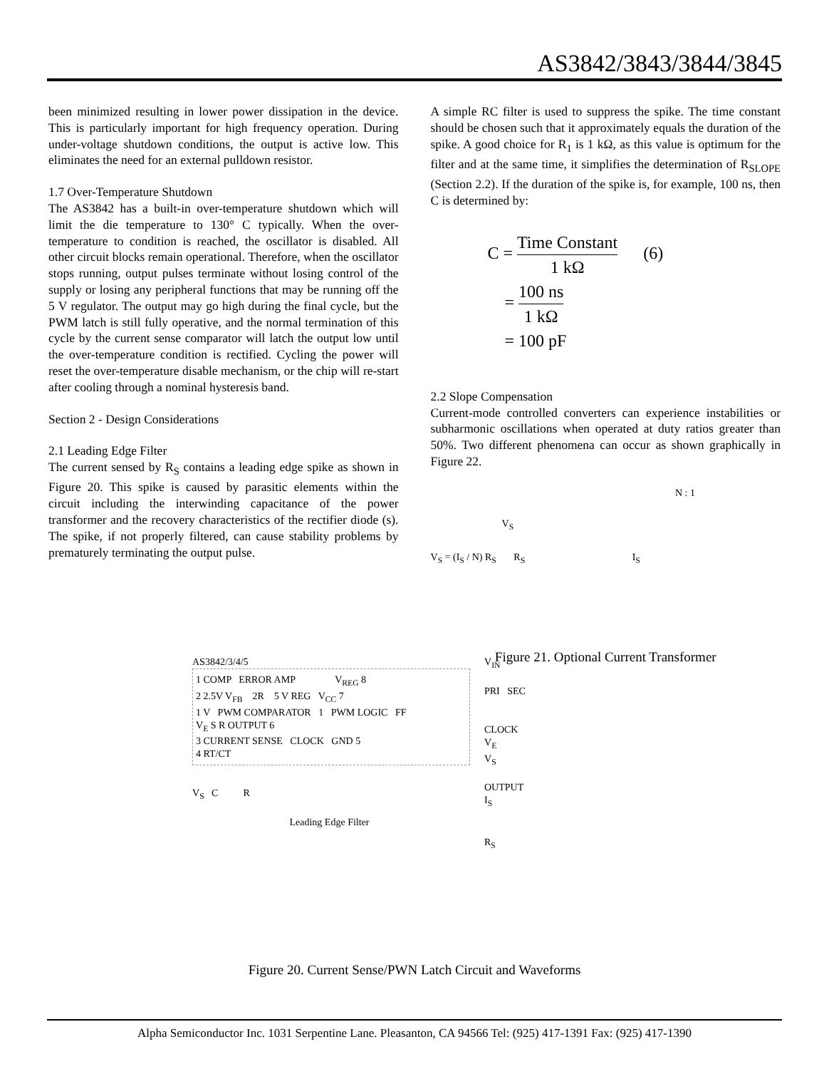AS3842/3843/3844/3845
been minimized resulting in lower power dissipation in the device. This is particularly important for high frequency operation. During under-voltage shutdown conditions, the output is active low. This eliminates the need for an external pulldown resistor.
1.7 Over-Temperature Shutdown
The AS3842 has a built-in over-temperature shutdown which will limit the die temperature to 130° C typically. When the over-temperature to condition is reached, the oscillator is disabled. All other circuit blocks remain operational. Therefore, when the oscillator stops running, output pulses terminate without losing control of the supply or losing any peripheral functions that may be running off the 5 V regulator. The output may go high during the final cycle, but the PWM latch is still fully operative, and the normal termination of this cycle by the current sense comparator will latch the output low until the over-temperature condition is rectified. Cycling the power will reset the over-temperature disable mechanism, or the chip will re-start after cooling through a nominal hysteresis band.
Section 2 - Design Considerations
2.1 Leading Edge Filter
The current sensed by R<sub>S</sub> contains a leading edge spike as shown in Figure 20. This spike is caused by parasitic elements within the circuit including the interwinding capacitance of the power transformer and the recovery characteristics of the rectifier diode (s). The spike, if not properly filtered, can cause stability problems by prematurely terminating the output pulse.
A simple RC filter is used to suppress the spike. The time constant should be chosen such that it approximately equals the duration of the spike. A good choice for R<sub>1</sub> is 1 kΩ, as this value is optimum for the filter and at the same time, it simplifies the determination of R<sub>SLOPE</sub> (Section 2.2). If the duration of the spike is, for example, 100 ns, then C is determined by:
C = Time Constant 1 kΩ (6)
= 100 ns 1 kΩ
= 100 pF
2.2 Slope Compensation
Current-mode controlled converters can experience instabilities or subharmonic oscillations when operated at duty ratios greater than 50%. Two different phenomena can occur as shown graphically in Figure 22.
N : 1
V<sub>S</sub>
V<sub>S</sub> = (I<sub>S</sub> / N) R<sub>S</sub> R<sub>S</sub> I<sub>S</sub>
Figure 21. Optional Current Transformer
AS3842/3/4/5
1 COMP ERROR AMP V<sub>REG</sub> 8
2 2.5V V<sub>FB</sub> 2R 5 V REG V<sub>CC</sub> 7
1 V PWM COMPARATOR 1 PWM LOGIC FF
V<sub>E</sub> S R OUTPUT 6
3 CURRENT SENSE CLOCK GND 5
4 RT/CT
V<sub>IN</sub>
PRI SEC
CLOCK
V<sub>E</sub>
V<sub>S</sub>
OUTPUT
I<sub>S</sub>
R<sub>S</sub>
V<sub>S</sub> C R
Leading Edge Filter
Figure 20. Current Sense/PWN Latch Circuit and Waveforms
Alpha Semiconductor Inc. 1031 Serpentine Lane. Pleasanton, CA 94566 Tel: (925) 417-1391 Fax: (925) 417-1390